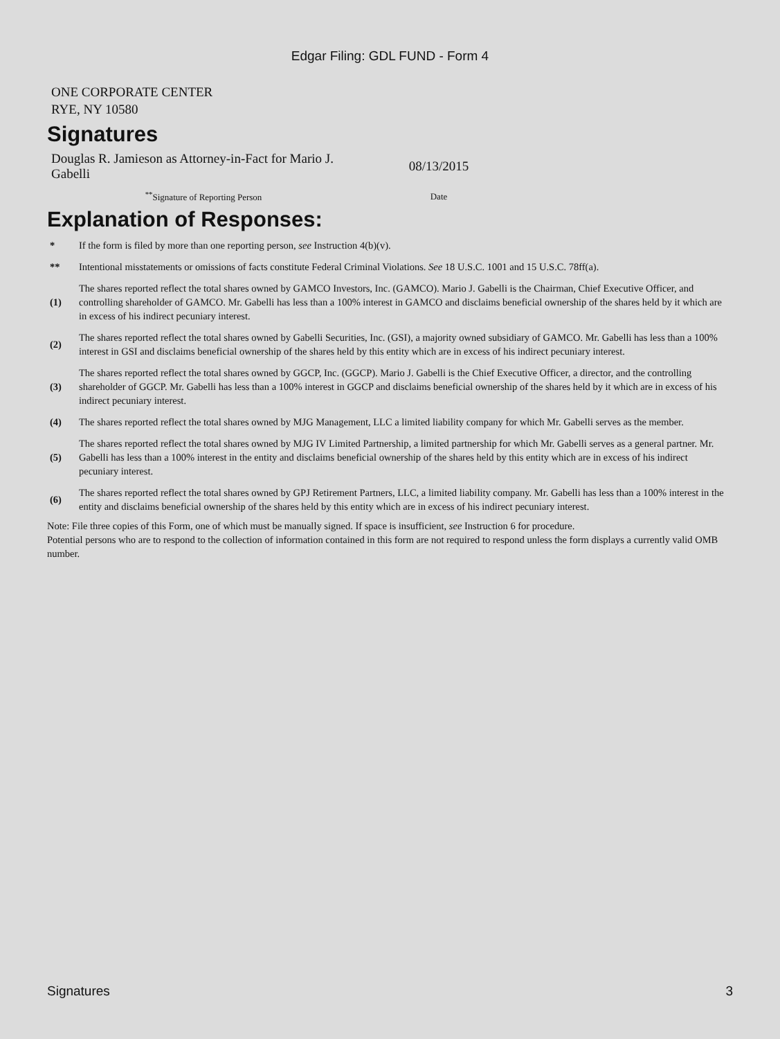Edgar Filing: GDL FUND - Form 4
ONE CORPORATE CENTER
RYE, NY 10580
Signatures
| Douglas R. Jamieson as Attorney-in-Fact for Mario J. Gabelli | 08/13/2015 |
| <sup>**</sup> Signature of Reporting Person | Date |
Explanation of Responses:
| * | If the form is filed by more than one reporting person, see Instruction 4(b)(v). |
| ** | Intentional misstatements or omissions of facts constitute Federal Criminal Violations. See 18 U.S.C. 1001 and 15 U.S.C. 78ff(a). |
| (1) | The shares reported reflect the total shares owned by GAMCO Investors, Inc. (GAMCO). Mario J. Gabelli is the Chairman, Chief Executive Officer, and controlling shareholder of GAMCO. Mr. Gabelli has less than a 100% interest in GAMCO and disclaims beneficial ownership of the shares held by it which are in excess of his indirect pecuniary interest. |
| (2) | The shares reported reflect the total shares owned by Gabelli Securities, Inc. (GSI), a majority owned subsidiary of GAMCO. Mr. Gabelli has less than a 100% interest in GSI and disclaims beneficial ownership of the shares held by this entity which are in excess of his indirect pecuniary interest. |
| (3) | The shares reported reflect the total shares owned by GGCP, Inc. (GGCP). Mario J. Gabelli is the Chief Executive Officer, a director, and the controlling shareholder of GGCP. Mr. Gabelli has less than a 100% interest in GGCP and disclaims beneficial ownership of the shares held by it which are in excess of his indirect pecuniary interest. |
| (4) | The shares reported reflect the total shares owned by MJG Management, LLC a limited liability company for which Mr. Gabelli serves as the member. |
| (5) | The shares reported reflect the total shares owned by MJG IV Limited Partnership, a limited partnership for which Mr. Gabelli serves as a general partner. Mr. Gabelli has less than a 100% interest in the entity and disclaims beneficial ownership of the shares held by this entity which are in excess of his indirect pecuniary interest. |
| (6) | The shares reported reflect the total shares owned by GPJ Retirement Partners, LLC, a limited liability company. Mr. Gabelli has less than a 100% interest in the entity and disclaims beneficial ownership of the shares held by this entity which are in excess of his indirect pecuniary interest. |
Note: File three copies of this Form, one of which must be manually signed. If space is insufficient, see Instruction 6 for procedure.
Potential persons who are to respond to the collection of information contained in this form are not required to respond unless the form displays a currently valid OMB number.
Signatures 3